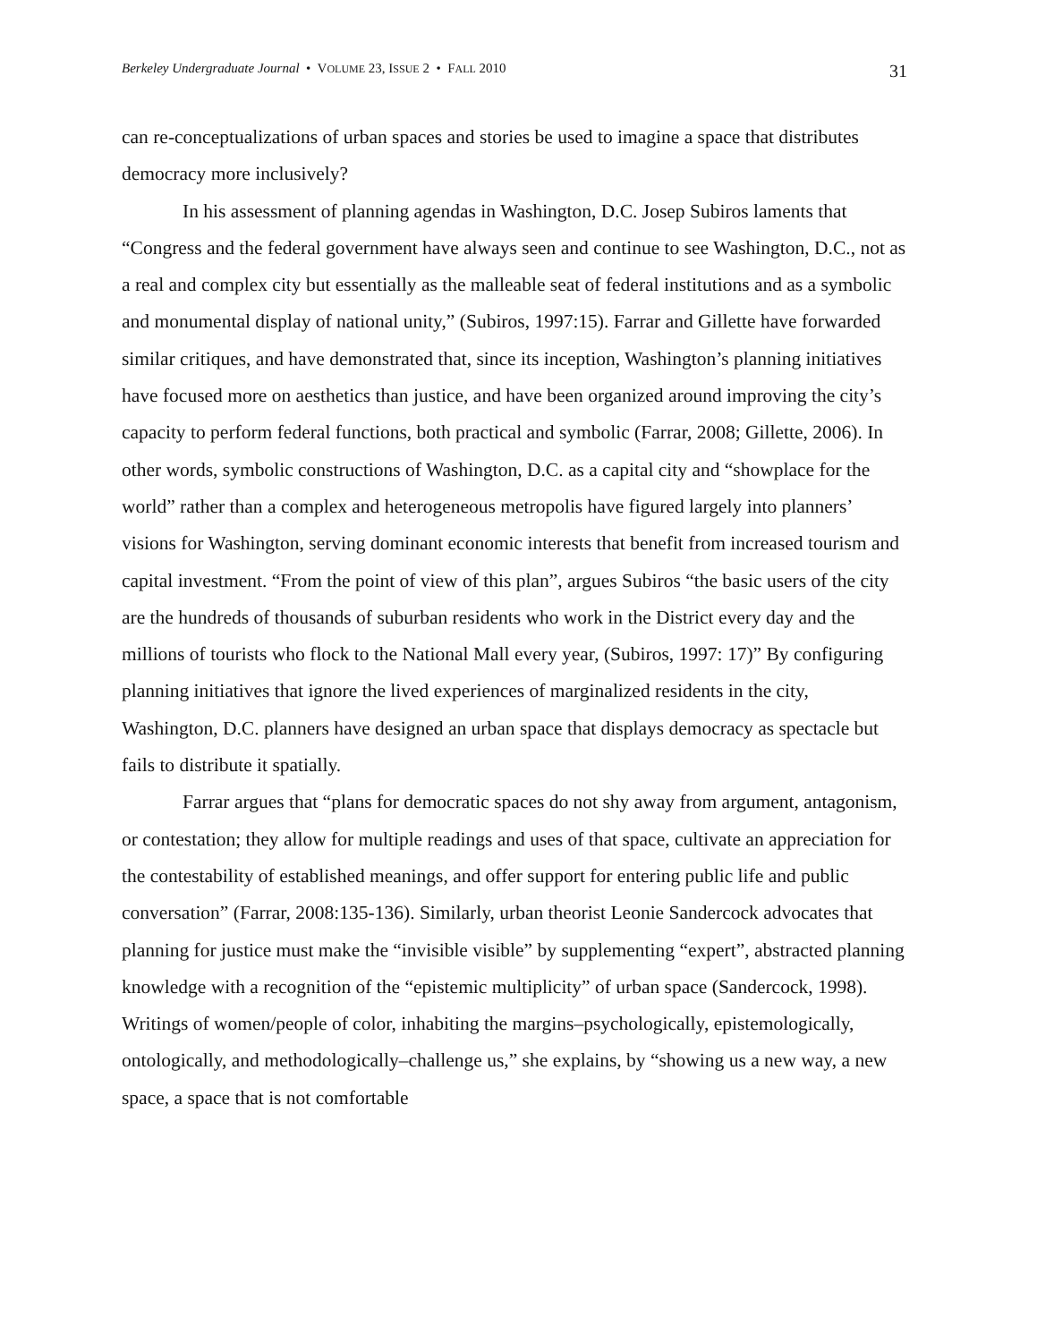Berkeley Undergraduate Journal • VOLUME 23, ISSUE 2 • FALL 2010 31
can re-conceptualizations of urban spaces and stories be used to imagine a space that distributes democracy more inclusively?
In his assessment of planning agendas in Washington, D.C. Josep Subiros laments that “Congress and the federal government have always seen and continue to see Washington, D.C., not as a real and complex city but essentially as the malleable seat of federal institutions and as a symbolic and monumental display of national unity,” (Subiros, 1997:15). Farrar and Gillette have forwarded similar critiques, and have demonstrated that, since its inception, Washington’s planning initiatives have focused more on aesthetics than justice, and have been organized around improving the city’s capacity to perform federal functions, both practical and symbolic (Farrar, 2008; Gillette, 2006). In other words, symbolic constructions of Washington, D.C. as a capital city and “showplace for the world” rather than a complex and heterogeneous metropolis have figured largely into planners’ visions for Washington, serving dominant economic interests that benefit from increased tourism and capital investment. “From the point of view of this plan”, argues Subiros “the basic users of the city are the hundreds of thousands of suburban residents who work in the District every day and the millions of tourists who flock to the National Mall every year, (Subiros, 1997: 17)” By configuring planning initiatives that ignore the lived experiences of marginalized residents in the city, Washington, D.C. planners have designed an urban space that displays democracy as spectacle but fails to distribute it spatially.
Farrar argues that “plans for democratic spaces do not shy away from argument, antagonism, or contestation; they allow for multiple readings and uses of that space, cultivate an appreciation for the contestability of established meanings, and offer support for entering public life and public conversation” (Farrar, 2008:135-136). Similarly, urban theorist Leonie Sandercock advocates that planning for justice must make the “invisible visible” by supplementing “expert”, abstracted planning knowledge with a recognition of the “epistemic multiplicity” of urban space (Sandercock, 1998). Writings of women/people of color, inhabiting the margins–psychologically, epistemologically, ontologically, and methodologically–challenge us,” she explains, by “showing us a new way, a new space, a space that is not comfortable